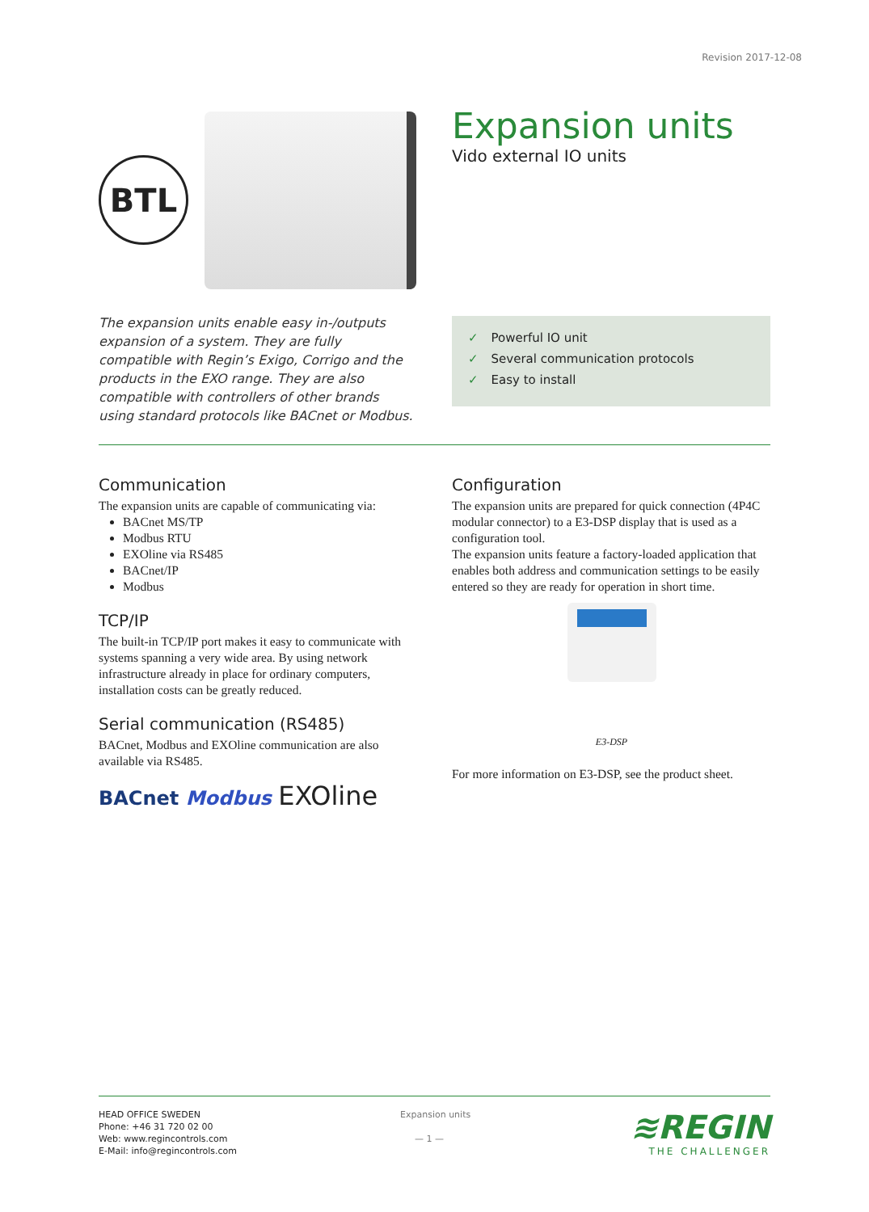Revision 2017-12-08
BTL
Expansion units
Vido external IO units
The expansion units enable easy in-/outputs expansion of a system. They are fully compatible with Regin’s Exigo, Corrigo and the products in the EXO range. They are also compatible with controllers of other brands using standard protocols like BACnet or Modbus.
✓ Powerful IO unit
✓ Several communication protocols
✓ Easy to install
Communication
The expansion units are capable of communicating via:
BACnet MS/TP
Modbus RTU
EXOline via RS485
BACnet/IP
Modbus
TCP/IP
The built-in TCP/IP port makes it easy to communicate with systems spanning a very wide area. By using network infrastructure already in place for ordinary computers, installation costs can be greatly reduced.
Serial communication (RS485)
BACnet, Modbus and EXOline communication are also available via RS485.
BACnet Modbus EXOline
Configuration
The expansion units are prepared for quick connection (4P4C modular connector) to a E3-DSP display that is used as a configuration tool.
The expansion units feature a factory-loaded application that enables both address and communication settings to be easily entered so they are ready for operation in short time.
E3-DSP
For more information on E3-DSP, see the product sheet.
HEAD OFFICE SWEDEN
Phone: +46 31 720 02 00
Web: www.regincontrols.com
E-Mail: info@regincontrols.com
Expansion units
— 1 —
≋REGIN
THE CHALLENGER